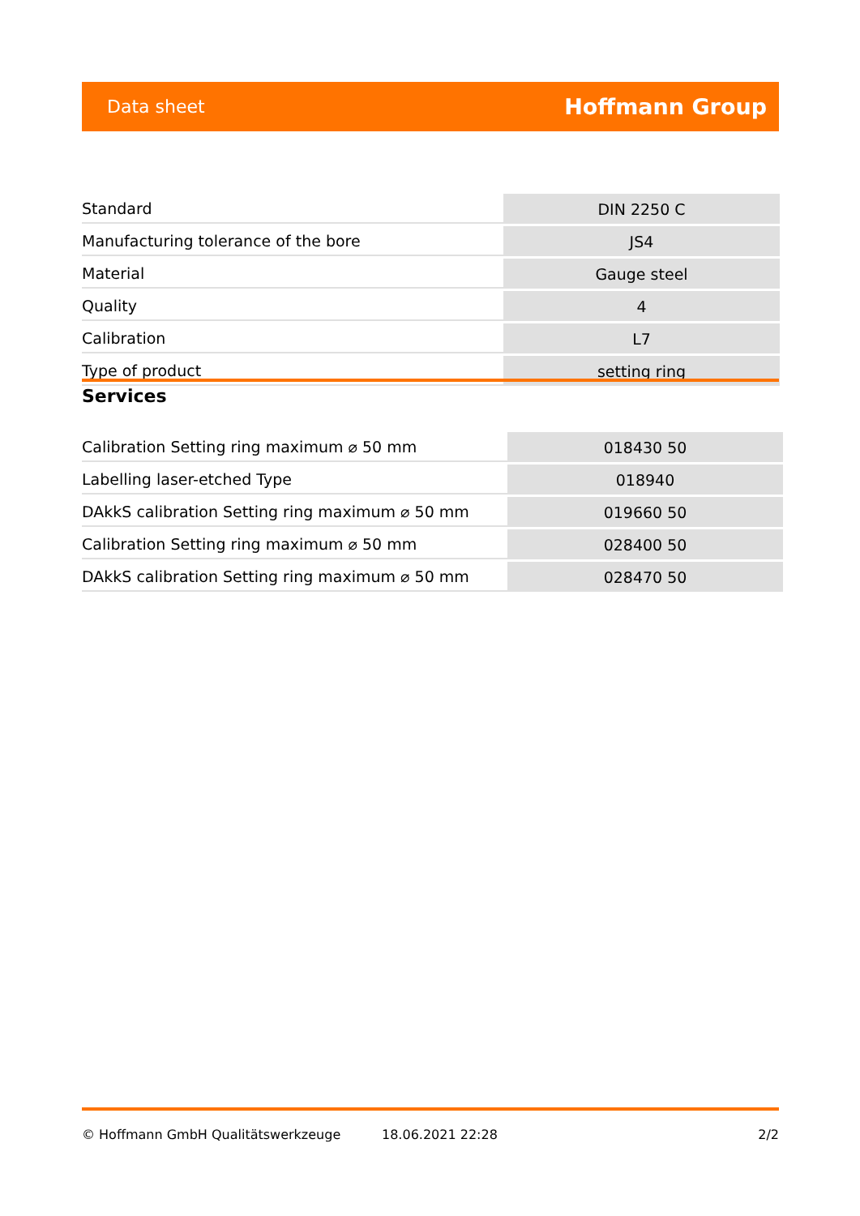Data sheet Hoffmann Group
| Standard | DIN 2250 C |
| Manufacturing tolerance of the bore | JS4 |
| Material | Gauge steel |
| Quality | 4 |
| Calibration | L7 |
| Type of product | setting ring |
Services
| Calibration Setting ring maximum ⌀ 50 mm | 018430 50 |
| Labelling laser-etched Type | 018940 |
| DAkkS calibration Setting ring maximum ⌀ 50 mm | 019660 50 |
| Calibration Setting ring maximum ⌀ 50 mm | 028400 50 |
| DAkkS calibration Setting ring maximum ⌀ 50 mm | 028470 50 |
© Hoffmann GmbH Qualitätswerkzeuge 18.06.2021 22:28 2/2